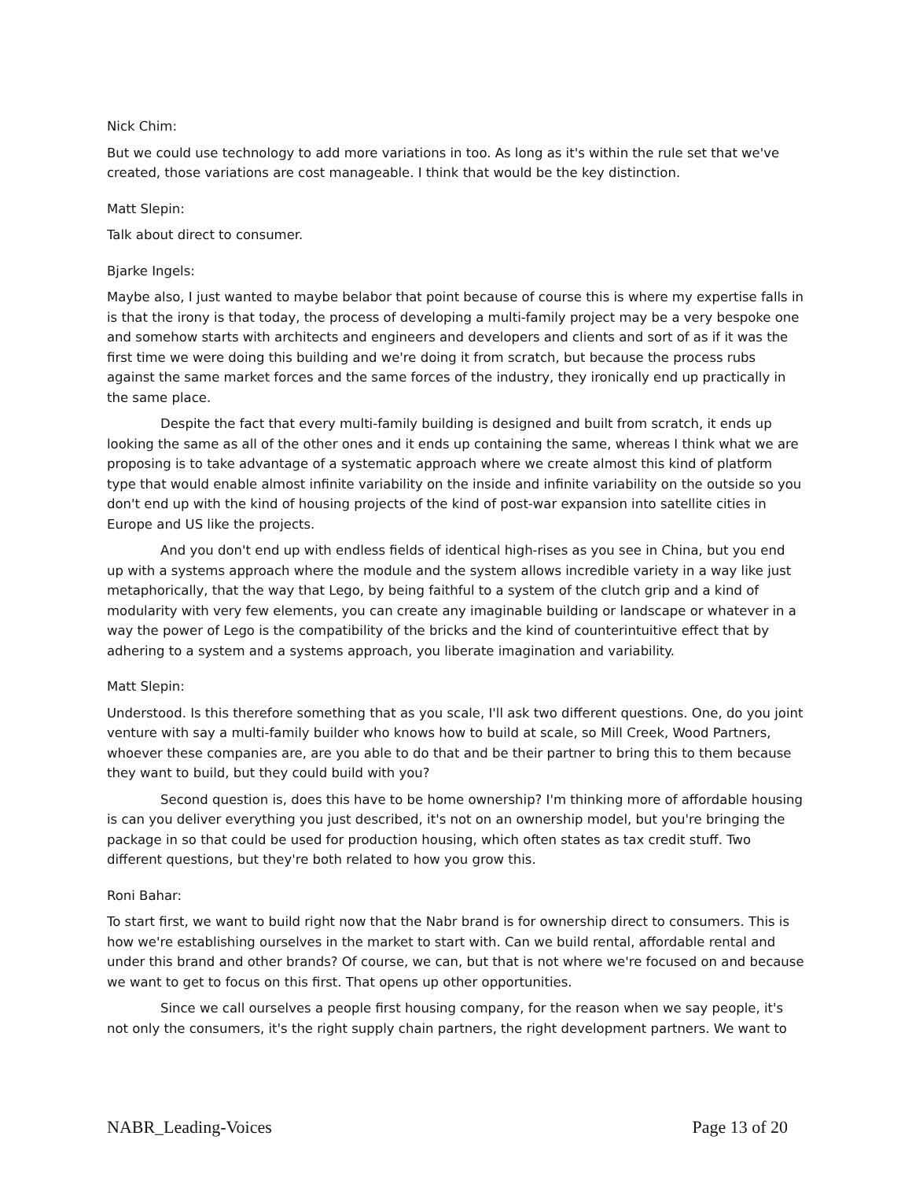Nick Chim:
But we could use technology to add more variations in too. As long as it's within the rule set that we've created, those variations are cost manageable. I think that would be the key distinction.
Matt Slepin:
Talk about direct to consumer.
Bjarke Ingels:
Maybe also, I just wanted to maybe belabor that point because of course this is where my expertise falls in is that the irony is that today, the process of developing a multi-family project may be a very bespoke one and somehow starts with architects and engineers and developers and clients and sort of as if it was the first time we were doing this building and we're doing it from scratch, but because the process rubs against the same market forces and the same forces of the industry, they ironically end up practically in the same place.
Despite the fact that every multi-family building is designed and built from scratch, it ends up looking the same as all of the other ones and it ends up containing the same, whereas I think what we are proposing is to take advantage of a systematic approach where we create almost this kind of platform type that would enable almost infinite variability on the inside and infinite variability on the outside so you don't end up with the kind of housing projects of the kind of post-war expansion into satellite cities in Europe and US like the projects.
And you don't end up with endless fields of identical high-rises as you see in China, but you end up with a systems approach where the module and the system allows incredible variety in a way like just metaphorically, that the way that Lego, by being faithful to a system of the clutch grip and a kind of modularity with very few elements, you can create any imaginable building or landscape or whatever in a way the power of Lego is the compatibility of the bricks and the kind of counterintuitive effect that by adhering to a system and a systems approach, you liberate imagination and variability.
Matt Slepin:
Understood. Is this therefore something that as you scale, I'll ask two different questions. One, do you joint venture with say a multi-family builder who knows how to build at scale, so Mill Creek, Wood Partners, whoever these companies are, are you able to do that and be their partner to bring this to them because they want to build, but they could build with you?
Second question is, does this have to be home ownership? I'm thinking more of affordable housing is can you deliver everything you just described, it's not on an ownership model, but you're bringing the package in so that could be used for production housing, which often states as tax credit stuff. Two different questions, but they're both related to how you grow this.
Roni Bahar:
To start first, we want to build right now that the Nabr brand is for ownership direct to consumers. This is how we're establishing ourselves in the market to start with. Can we build rental, affordable rental and under this brand and other brands? Of course, we can, but that is not where we're focused on and because we want to get to focus on this first. That opens up other opportunities.
Since we call ourselves a people first housing company, for the reason when we say people, it's not only the consumers, it's the right supply chain partners, the right development partners. We want to
NABR_Leading-Voices Page 13 of 20